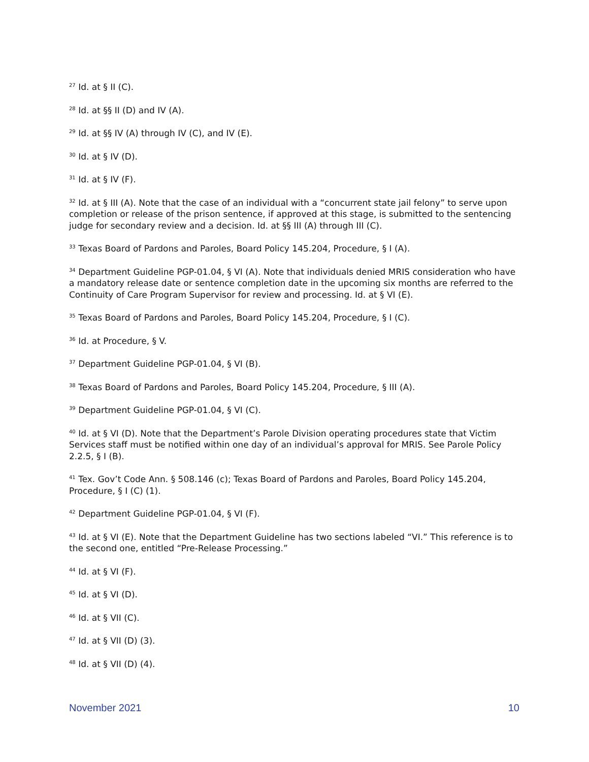<sup>27</sup> Id. at § II (C).
<sup>28</sup> Id. at §§ II (D) and IV (A).
<sup>29</sup> Id. at §§ IV (A) through IV (C), and IV (E).
<sup>30</sup> Id. at § IV (D).
<sup>31</sup> Id. at § IV (F).
<sup>32</sup> Id. at § III (A). Note that the case of an individual with a “concurrent state jail felony” to serve upon completion or release of the prison sentence, if approved at this stage, is submitted to the sentencing judge for secondary review and a decision. Id. at §§ III (A) through III (C).
<sup>33</sup> Texas Board of Pardons and Paroles, Board Policy 145.204, Procedure, § I (A).
<sup>34</sup> Department Guideline PGP-01.04, § VI (A). Note that individuals denied MRIS consideration who have a mandatory release date or sentence completion date in the upcoming six months are referred to the Continuity of Care Program Supervisor for review and processing. Id. at § VI (E).
<sup>35</sup> Texas Board of Pardons and Paroles, Board Policy 145.204, Procedure, § I (C).
<sup>36</sup> Id. at Procedure, § V.
<sup>37</sup> Department Guideline PGP-01.04, § VI (B).
<sup>38</sup> Texas Board of Pardons and Paroles, Board Policy 145.204, Procedure, § III (A).
<sup>39</sup> Department Guideline PGP-01.04, § VI (C).
<sup>40</sup> Id. at § VI (D). Note that the Department’s Parole Division operating procedures state that Victim Services staff must be notified within one day of an individual’s approval for MRIS. See Parole Policy 2.2.5, § I (B).
<sup>41</sup> Tex. Gov’t Code Ann. § 508.146 (c); Texas Board of Pardons and Paroles, Board Policy 145.204, Procedure, § I (C) (1).
<sup>42</sup> Department Guideline PGP-01.04, § VI (F).
<sup>43</sup> Id. at § VI (E). Note that the Department Guideline has two sections labeled “VI.” This reference is to the second one, entitled “Pre-Release Processing.”
<sup>44</sup> Id. at § VI (F).
<sup>45</sup> Id. at § VI (D).
<sup>46</sup> Id. at § VII (C).
<sup>47</sup> Id. at § VII (D) (3).
<sup>48</sup> Id. at § VII (D) (4).
November 2021 10